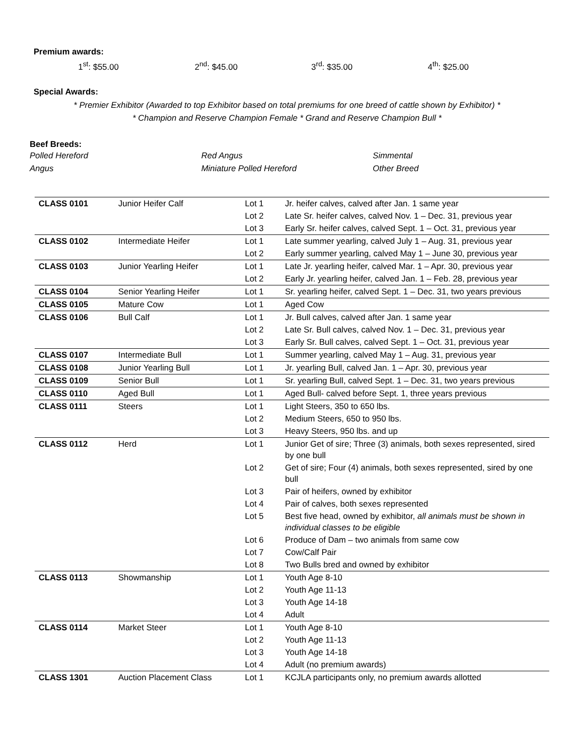Premium awards:
1<sup>st</sup>: $55.00 2<sup>nd</sup>: $45.00 3<sup>rd</sup>: $35.00 4<sup>th</sup>: $25.00
Special Awards:
* Premier Exhibitor (Awarded to top Exhibitor based on total premiums for one breed of cattle shown by Exhibitor) *
* Champion and Reserve Champion Female * Grand and Reserve Champion Bull *
Beef Breeds:
Polled Hereford
Angus
Red Angus
Miniature Polled Hereford
Simmental
Other Breed
| CLASS 0101 | Junior Heifer Calf | Lot 1 | Jr. heifer calves, calved after Jan. 1 same year |
| | | Lot 2 | Late Sr. heifer calves, calved Nov. 1 – Dec. 31, previous year |
| | | Lot 3 | Early Sr. heifer calves, calved Sept. 1 – Oct. 31, previous year |
| CLASS 0102 | Intermediate Heifer | Lot 1 | Late summer yearling, calved July 1 – Aug. 31, previous year |
| | | Lot 2 | Early summer yearling, calved May 1 – June 30, previous year |
| CLASS 0103 | Junior Yearling Heifer | Lot 1 | Late Jr. yearling heifer, calved Mar. 1 – Apr. 30, previous year |
| | | Lot 2 | Early Jr. yearling heifer, calved Jan. 1 – Feb. 28, previous year |
| CLASS 0104 | Senior Yearling Heifer | Lot 1 | Sr. yearling heifer, calved Sept. 1 – Dec. 31, two years previous |
| CLASS 0105 | Mature Cow | Lot 1 | Aged Cow |
| CLASS 0106 | Bull Calf | Lot 1 | Jr. Bull calves, calved after Jan. 1 same year |
| | | Lot 2 | Late Sr. Bull calves, calved Nov. 1 – Dec. 31, previous year |
| | | Lot 3 | Early Sr. Bull calves, calved Sept. 1 – Oct. 31, previous year |
| CLASS 0107 | Intermediate Bull | Lot 1 | Summer yearling, calved May 1 – Aug. 31, previous year |
| CLASS 0108 | Junior Yearling Bull | Lot 1 | Jr. yearling Bull, calved Jan. 1 – Apr. 30, previous year |
| CLASS 0109 | Senior Bull | Lot 1 | Sr. yearling Bull, calved Sept. 1 – Dec. 31, two years previous |
| CLASS 0110 | Aged Bull | Lot 1 | Aged Bull- calved before Sept. 1, three years previous |
| CLASS 0111 | Steers | Lot 1 | Light Steers, 350 to 650 lbs. |
| | | Lot 2 | Medium Steers, 650 to 950 lbs. |
| | | Lot 3 | Heavy Steers, 950 lbs. and up |
| CLASS 0112 | Herd | Lot 1 | Junior Get of sire; Three (3) animals, both sexes represented, sired by one bull |
| | | Lot 2 | Get of sire; Four (4) animals, both sexes represented, sired by one bull |
| | | Lot 3 | Pair of heifers, owned by exhibitor |
| | | Lot 4 | Pair of calves, both sexes represented |
| | | Lot 5 | Best five head, owned by exhibitor, all animals must be shown in individual classes to be eligible |
| | | Lot 6 | Produce of Dam – two animals from same cow |
| | | Lot 7 | Cow/Calf Pair |
| | | Lot 8 | Two Bulls bred and owned by exhibitor |
| CLASS 0113 | Showmanship | Lot 1 | Youth Age 8-10 |
| | | Lot 2 | Youth Age 11-13 |
| | | Lot 3 | Youth Age 14-18 |
| | | Lot 4 | Adult |
| CLASS 0114 | Market Steer | Lot 1 | Youth Age 8-10 |
| | | Lot 2 | Youth Age 11-13 |
| | | Lot 3 | Youth Age 14-18 |
| | | Lot 4 | Adult (no premium awards) |
| CLASS 1301 | Auction Placement Class | Lot 1 | KCJLA participants only, no premium awards allotted |